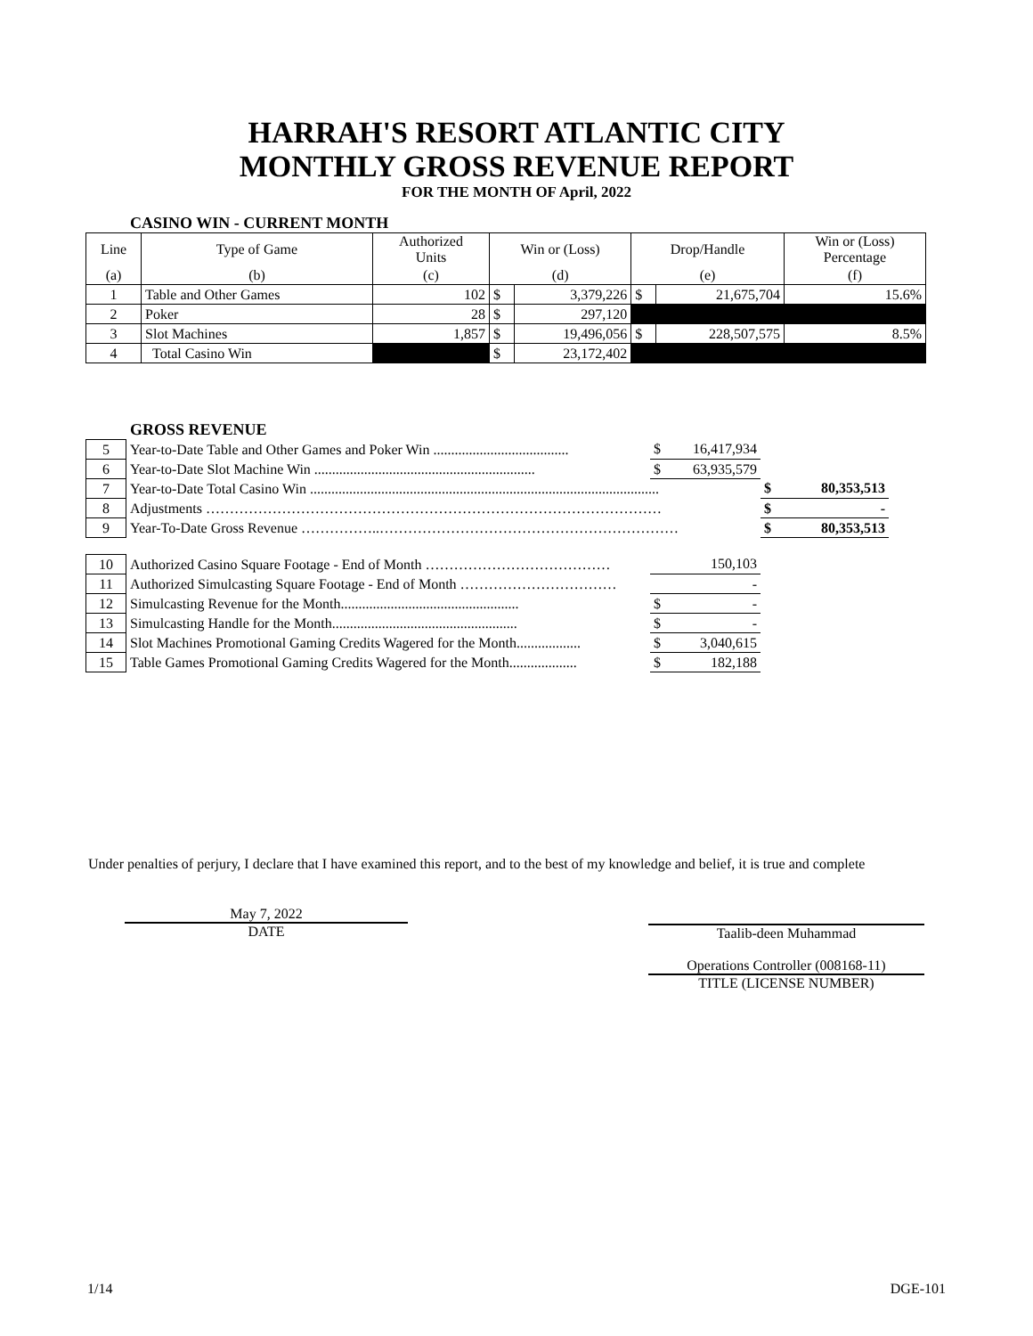HARRAH'S RESORT ATLANTIC CITY
MONTHLY GROSS REVENUE REPORT
FOR THE MONTH OF April, 2022
CASINO WIN - CURRENT MONTH
| Line | Type of Game | Authorized Units | Win or (Loss) | | Drop/Handle | | Win or (Loss) Percentage |
| (a) | (b) | (c) | (d) | | (e) | | (f) |
| 1 | Table and Other Games | 102 | $ | 3,379,226 | $ | 21,675,704 | 15.6% |
| 2 | Poker | 28 | $ | 297,120 | | | |
| 3 | Slot Machines | 1,857 | $ | 19,496,056 | $ | 228,507,575 | 8.5% |
| 4 | Total Casino Win | | $ | 23,172,402 | | | |
GROSS REVENUE
| 5 | Year-to-Date Table and Other Games and Poker Win ...................................... | $ | 16,417,934 | | |
| 6 | Year-to-Date Slot Machine Win .............................................................. | $ | 63,935,579 | | |
| 7 | Year-to-Date Total Casino Win .................................................................................................. | | | $ | 80,353,513 |
| 8 | Adjustments …………………………………………………………………………………… | | | $ | - |
| 9 | Year-To-Date Gross Revenue ……………..……………………………………………………… | | | $ | 80,353,513 |
| 10 | Authorized Casino Square Footage - End of Month ………………………………… | | 150,103 | | |
| 11 | Authorized Simulcasting Square Footage - End of Month …………………………… | | - | | |
| 12 | Simulcasting Revenue for the Month.................................................. | $ | - | | |
| 13 | Simulcasting Handle for the Month.................................................... | $ | - | | |
| 14 | Slot Machines Promotional Gaming Credits Wagered for the Month.................. | $ | 3,040,615 | | |
| 15 | Table Games Promotional Gaming Credits Wagered for the Month................... | $ | 182,188 | | |
Under penalties of perjury, I declare that I have examined this report, and to the best of my knowledge and belief, it is true and complete
May 7, 2022
DATE
Taalib-deen Muhammad
Operations Controller (008168-11)
TITLE (LICENSE NUMBER)
1/14 DGE-101